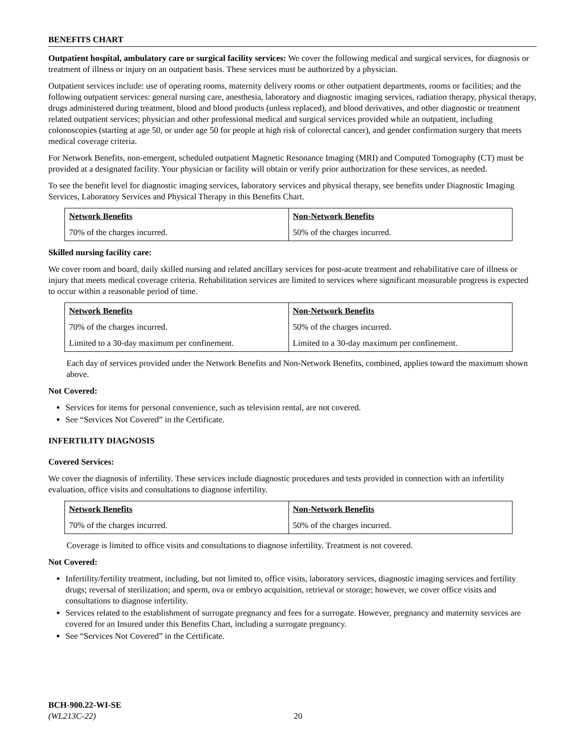BENEFITS CHART
Outpatient hospital, ambulatory care or surgical facility services: We cover the following medical and surgical services, for diagnosis or treatment of illness or injury on an outpatient basis. These services must be authorized by a physician.
Outpatient services include: use of operating rooms, maternity delivery rooms or other outpatient departments, rooms or facilities; and the following outpatient services: general nursing care, anesthesia, laboratory and diagnostic imaging services, radiation therapy, physical therapy, drugs administered during treatment, blood and blood products (unless replaced), and blood derivatives, and other diagnostic or treatment related outpatient services; physician and other professional medical and surgical services provided while an outpatient, including colonoscopies (starting at age 50, or under age 50 for people at high risk of colorectal cancer), and gender confirmation surgery that meets medical coverage criteria.
For Network Benefits, non-emergent, scheduled outpatient Magnetic Resonance Imaging (MRI) and Computed Tomography (CT) must be provided at a designated facility. Your physician or facility will obtain or verify prior authorization for these services, as needed.
To see the benefit level for diagnostic imaging services, laboratory services and physical therapy, see benefits under Diagnostic Imaging Services, Laboratory Services and Physical Therapy in this Benefits Chart.
| Network Benefits | Non-Network Benefits |
| --- | --- |
| 70% of the charges incurred. | 50% of the charges incurred. |
Skilled nursing facility care:
We cover room and board, daily skilled nursing and related ancillary services for post-acute treatment and rehabilitative care of illness or injury that meets medical coverage criteria. Rehabilitation services are limited to services where significant measurable progress is expected to occur within a reasonable period of time.
| Network Benefits | Non-Network Benefits |
| --- | --- |
| 70% of the charges incurred. | 50% of the charges incurred. |
| Limited to a 30-day maximum per confinement. | Limited to a 30-day maximum per confinement. |
Each day of services provided under the Network Benefits and Non-Network Benefits, combined, applies toward the maximum shown above.
Not Covered:
Services for items for personal convenience, such as television rental, are not covered.
See “Services Not Covered” in the Certificate.
INFERTILITY DIAGNOSIS
Covered Services:
We cover the diagnosis of infertility. These services include diagnostic procedures and tests provided in connection with an infertility evaluation, office visits and consultations to diagnose infertility.
| Network Benefits | Non-Network Benefits |
| --- | --- |
| 70% of the charges incurred. | 50% of the charges incurred. |
Coverage is limited to office visits and consultations to diagnose infertility. Treatment is not covered.
Not Covered:
Infertility/fertility treatment, including, but not limited to, office visits, laboratory services, diagnostic imaging services and fertility drugs; reversal of sterilization; and sperm, ova or embryo acquisition, retrieval or storage; however, we cover office visits and consultations to diagnose infertility.
Services related to the establishment of surrogate pregnancy and fees for a surrogate. However, pregnancy and maternity services are covered for an Insured under this Benefits Chart, including a surrogate pregnancy.
See “Services Not Covered” in the Certificate.
BCH-900.22-WI-SE
(WL213C-22) 20